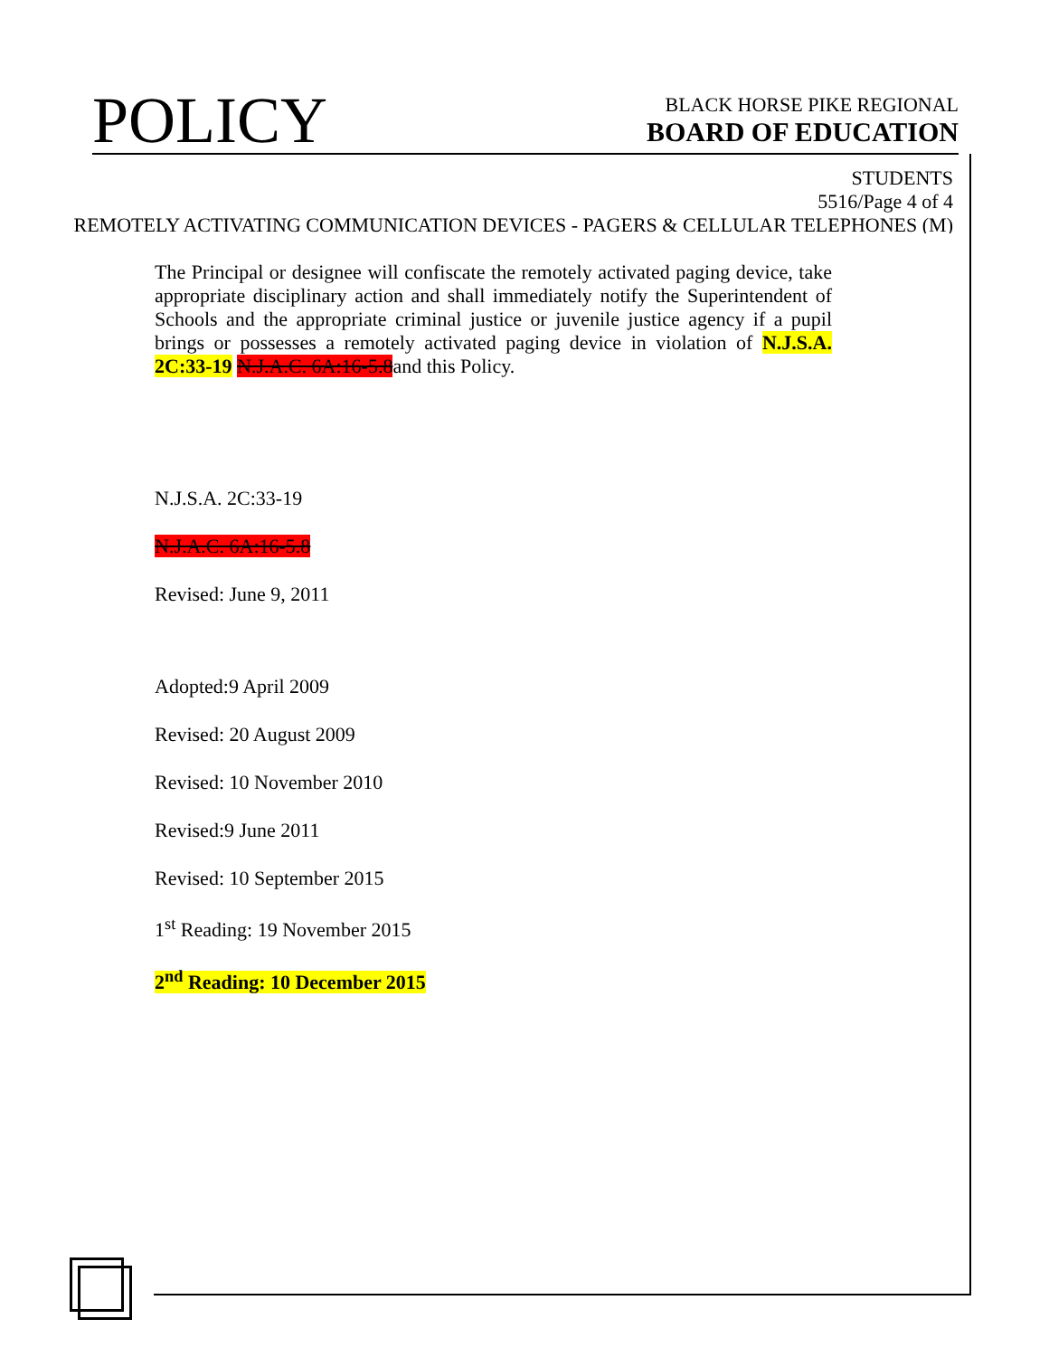POLICY
BLACK HORSE PIKE REGIONAL
BOARD OF EDUCATION
STUDENTS
5516/Page 4 of 4
REMOTELY ACTIVATING COMMUNICATION DEVICES - PAGERS & CELLULAR TELEPHONES (M)
The Principal or designee will confiscate the remotely activated paging device, take appropriate disciplinary action and shall immediately notify the Superintendent of Schools and the appropriate criminal justice or juvenile justice agency if a pupil brings or possesses a remotely activated paging device in violation of N.J.S.A. 2C:33-19 N.J.A.C. 6A:16-5.8and this Policy.
N.J.S.A. 2C:33-19
N.J.A.C. 6A:16-5.8
Revised: June 9, 2011
Adopted:9 April 2009
Revised: 20 August 2009
Revised: 10 November 2010
Revised:9 June 2011
Revised: 10 September 2015
1<sup>st</sup> Reading: 19 November 2015
2<sup>nd</sup> Reading: 10 December 2015